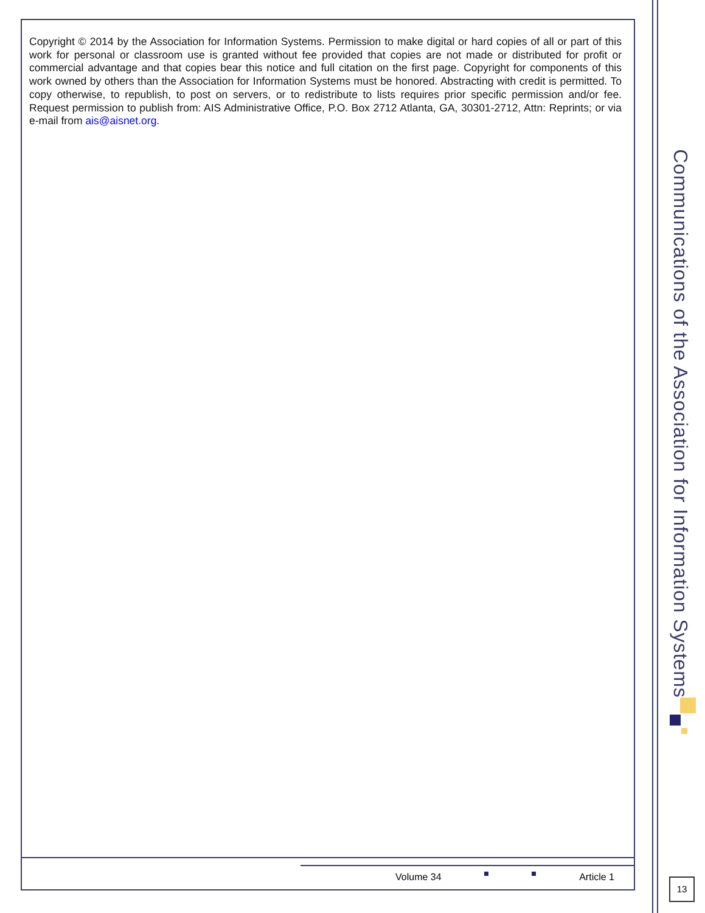Copyright © 2014 by the Association for Information Systems. Permission to make digital or hard copies of all or part of this work for personal or classroom use is granted without fee provided that copies are not made or distributed for profit or commercial advantage and that copies bear this notice and full citation on the first page. Copyright for components of this work owned by others than the Association for Information Systems must be honored. Abstracting with credit is permitted. To copy otherwise, to republish, to post on servers, or to redistribute to lists requires prior specific permission and/or fee. Request permission to publish from: AIS Administrative Office, P.O. Box 2712 Atlanta, GA, 30301-2712, Attn: Reprints; or via e-mail from ais@aisnet.org.
Volume 34 Article 1
Communications of the Association for Information Systems
13